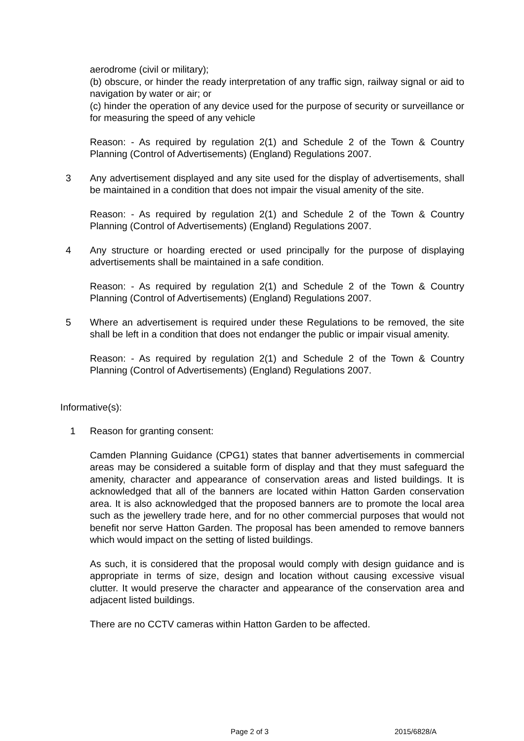aerodrome (civil or military);
(b) obscure, or hinder the ready interpretation of any traffic sign, railway signal or aid to navigation by water or air; or
(c) hinder the operation of any device used for the purpose of security or surveillance or for measuring the speed of any vehicle
Reason: - As required by regulation 2(1) and Schedule 2 of the Town & Country Planning (Control of Advertisements) (England) Regulations 2007.
3 Any advertisement displayed and any site used for the display of advertisements, shall be maintained in a condition that does not impair the visual amenity of the site.
Reason: - As required by regulation 2(1) and Schedule 2 of the Town & Country Planning (Control of Advertisements) (England) Regulations 2007.
4 Any structure or hoarding erected or used principally for the purpose of displaying advertisements shall be maintained in a safe condition.
Reason: - As required by regulation 2(1) and Schedule 2 of the Town & Country Planning (Control of Advertisements) (England) Regulations 2007.
5 Where an advertisement is required under these Regulations to be removed, the site shall be left in a condition that does not endanger the public or impair visual amenity.
Reason: - As required by regulation 2(1) and Schedule 2 of the Town & Country Planning (Control of Advertisements) (England) Regulations 2007.
Informative(s):
1 Reason for granting consent:
Camden Planning Guidance (CPG1) states that banner advertisements in commercial areas may be considered a suitable form of display and that they must safeguard the amenity, character and appearance of conservation areas and listed buildings. It is acknowledged that all of the banners are located within Hatton Garden conservation area. It is also acknowledged that the proposed banners are to promote the local area such as the jewellery trade here, and for no other commercial purposes that would not benefit nor serve Hatton Garden. The proposal has been amended to remove banners which would impact on the setting of listed buildings.
As such, it is considered that the proposal would comply with design guidance and is appropriate in terms of size, design and location without causing excessive visual clutter. It would preserve the character and appearance of the conservation area and adjacent listed buildings.
There are no CCTV cameras within Hatton Garden to be affected.
Page 2 of 3 2015/6828/A